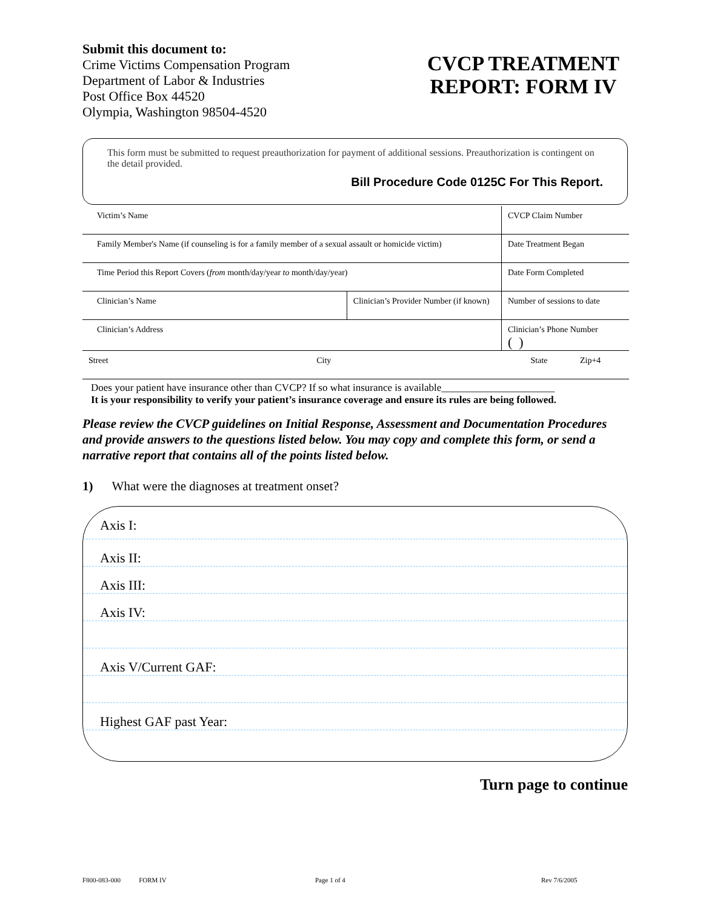Submit this document to:
Crime Victims Compensation Program
Department of Labor & Industries
Post Office Box 44520
Olympia, Washington 98504-4520
CVCP TREATMENT
REPORT: FORM IV
This form must be submitted to request preauthorization for payment of additional sessions. Preauthorization is contingent on the detail provided.
Bill Procedure Code 0125C For This Report.
| Victim’s Name | | CVCP Claim Number |
| Family Member's Name (if counseling is for a family member of a sexual assault or homicide victim) | | Date Treatment Began |
| Time Period this Report Covers ( from month/day/year to month/day/year) | | Date Form Completed |
| Clinician’s Name | Clinician’s Provider Number (if known) | Number of sessions to date |
| Clinician’s Address | | Clinician’s Phone Number ( ) |
| Street City | | State Zip+4 |
Does your patient have insurance other than CVCP? If so what insurance is available______________________
It is your responsibility to verify your patient’s insurance coverage and ensure its rules are being followed.
Please review the CVCP guidelines on Initial Response, Assessment and Documentation Procedures and provide answers to the questions listed below. You may copy and complete this form, or send a narrative report that contains all of the points listed below.
1) What were the diagnoses at treatment onset?
Axis I:
Axis II:
Axis III:
Axis IV:
Axis V/Current GAF:
Highest GAF past Year:
Turn page to continue
F800-083-000 FORM IV Page 1 of 4 Rev 7/6/2005